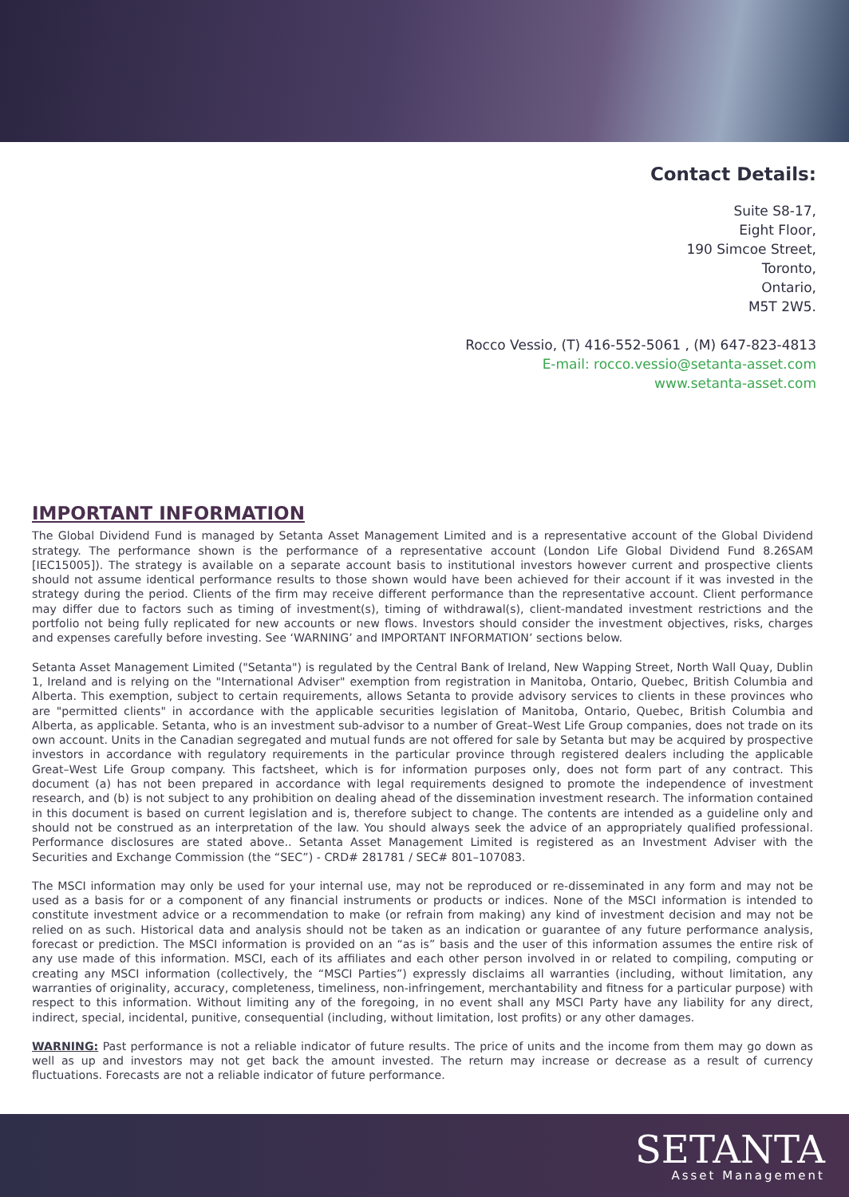Contact Details:
Suite S8-17,
Eight Floor,
190 Simcoe Street,
Toronto,
Ontario,
M5T 2W5.
Rocco Vessio, (T) 416-552-5061 , (M) 647-823-4813
E-mail: rocco.vessio@setanta-asset.com
www.setanta-asset.com
IMPORTANT INFORMATION
The Global Dividend Fund is managed by Setanta Asset Management Limited and is a representative account of the Global Dividend strategy. The performance shown is the performance of a representative account (London Life Global Dividend Fund 8.26SAM [IEC15005]). The strategy is available on a separate account basis to institutional investors however current and prospective clients should not assume identical performance results to those shown would have been achieved for their account if it was invested in the strategy during the period. Clients of the firm may receive different performance than the representative account. Client performance may differ due to factors such as timing of investment(s), timing of withdrawal(s), client-mandated investment restrictions and the portfolio not being fully replicated for new accounts or new flows. Investors should consider the investment objectives, risks, charges and expenses carefully before investing. See ‘WARNING’ and IMPORTANT INFORMATION’ sections below.
Setanta Asset Management Limited ("Setanta") is regulated by the Central Bank of Ireland, New Wapping Street, North Wall Quay, Dublin 1, Ireland and is relying on the "International Adviser" exemption from registration in Manitoba, Ontario, Quebec, British Columbia and Alberta. This exemption, subject to certain requirements, allows Setanta to provide advisory services to clients in these provinces who are "permitted clients" in accordance with the applicable securities legislation of Manitoba, Ontario, Quebec, British Columbia and Alberta, as applicable. Setanta, who is an investment sub-advisor to a number of Great–West Life Group companies, does not trade on its own account. Units in the Canadian segregated and mutual funds are not offered for sale by Setanta but may be acquired by prospective investors in accordance with regulatory requirements in the particular province through registered dealers including the applicable Great–West Life Group company. This factsheet, which is for information purposes only, does not form part of any contract. This document (a) has not been prepared in accordance with legal requirements designed to promote the independence of investment research, and (b) is not subject to any prohibition on dealing ahead of the dissemination investment research. The information contained in this document is based on current legislation and is, therefore subject to change. The contents are intended as a guideline only and should not be construed as an interpretation of the law. You should always seek the advice of an appropriately qualified professional. Performance disclosures are stated above.. Setanta Asset Management Limited is registered as an Investment Adviser with the Securities and Exchange Commission (the “SEC”) - CRD# 281781 / SEC# 801–107083.
The MSCI information may only be used for your internal use, may not be reproduced or re-disseminated in any form and may not be used as a basis for or a component of any financial instruments or products or indices. None of the MSCI information is intended to constitute investment advice or a recommendation to make (or refrain from making) any kind of investment decision and may not be relied on as such. Historical data and analysis should not be taken as an indication or guarantee of any future performance analysis, forecast or prediction. The MSCI information is provided on an “as is” basis and the user of this information assumes the entire risk of any use made of this information. MSCI, each of its affiliates and each other person involved in or related to compiling, computing or creating any MSCI information (collectively, the “MSCI Parties”) expressly disclaims all warranties (including, without limitation, any warranties of originality, accuracy, completeness, timeliness, non-infringement, merchantability and fitness for a particular purpose) with respect to this information. Without limiting any of the foregoing, in no event shall any MSCI Party have any liability for any direct, indirect, special, incidental, punitive, consequential (including, without limitation, lost profits) or any other damages.
WARNING: Past performance is not a reliable indicator of future results. The price of units and the income from them may go down as well as up and investors may not get back the amount invested. The return may increase or decrease as a result of currency fluctuations. Forecasts are not a reliable indicator of future performance.
SETANTA
Asset Management